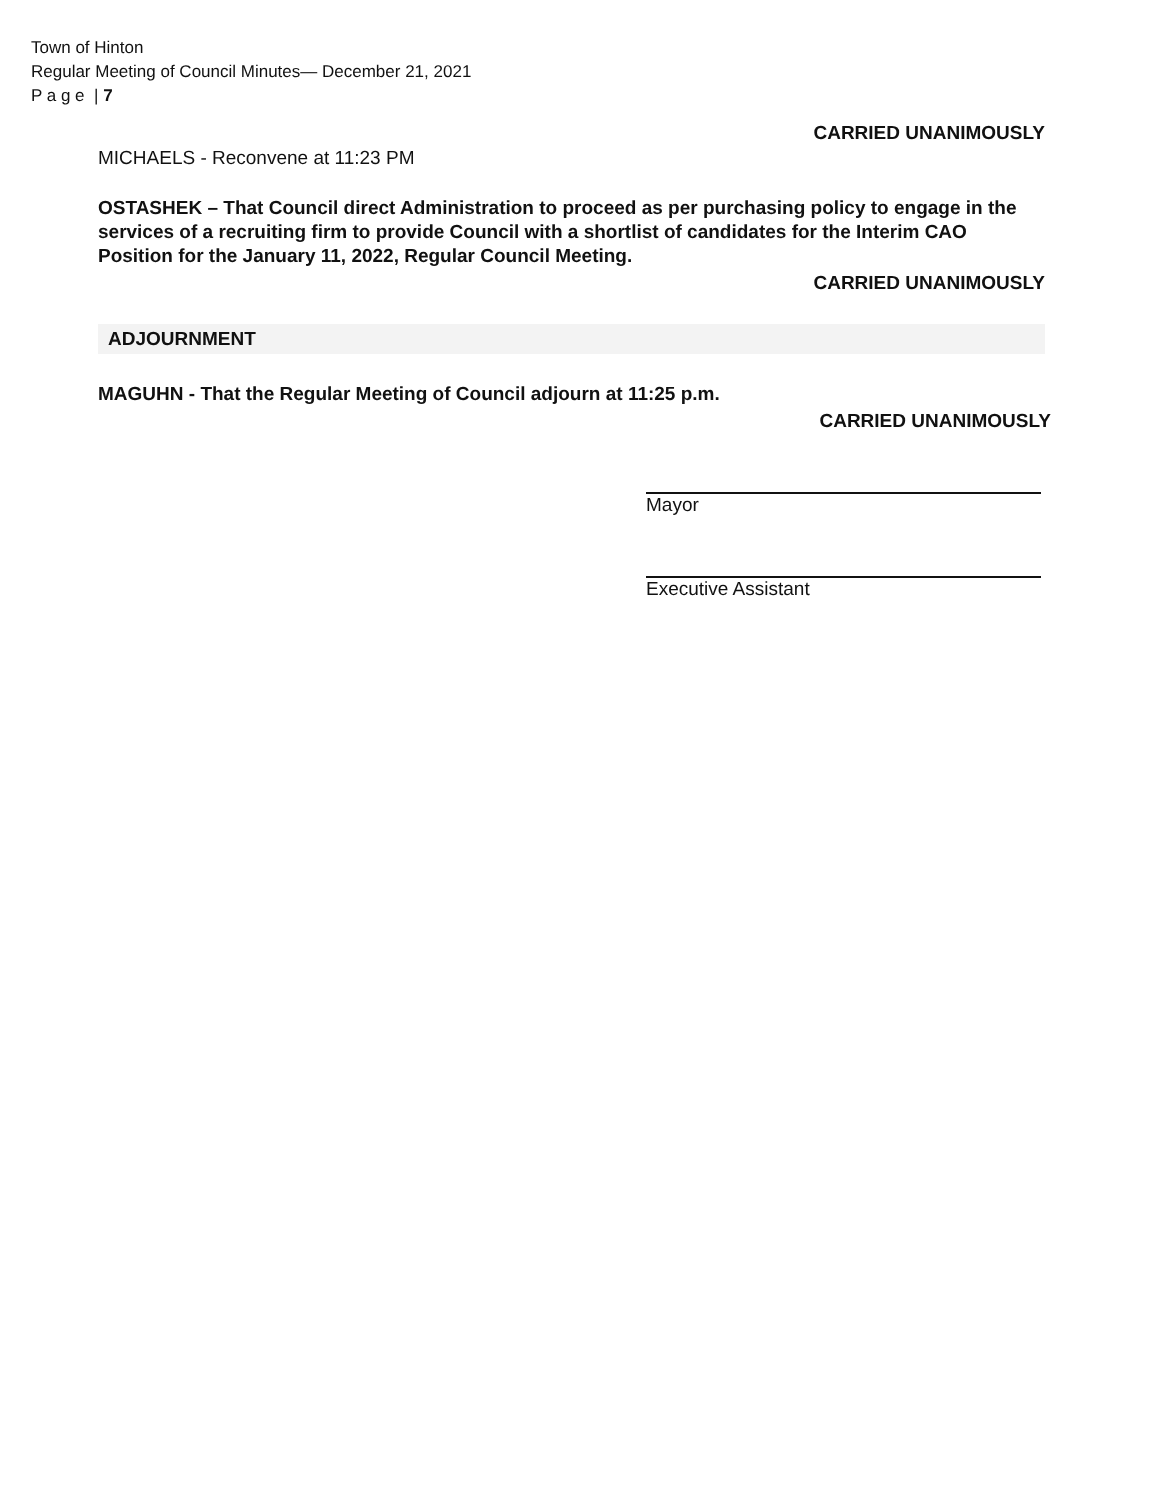Town of Hinton
Regular Meeting of Council Minutes— December 21, 2021
P a g e | 7
CARRIED UNANIMOUSLY
MICHAELS - Reconvene at 11:23 PM
OSTASHEK – That Council direct Administration to proceed as per purchasing policy to engage in the services of a recruiting firm to provide Council with a shortlist of candidates for the Interim CAO Position for the January 11, 2022, Regular Council Meeting.
CARRIED UNANIMOUSLY
ADJOURNMENT
MAGUHN - That the Regular Meeting of Council adjourn at 11:25 p.m.
CARRIED UNANIMOUSLY
Mayor
Executive Assistant